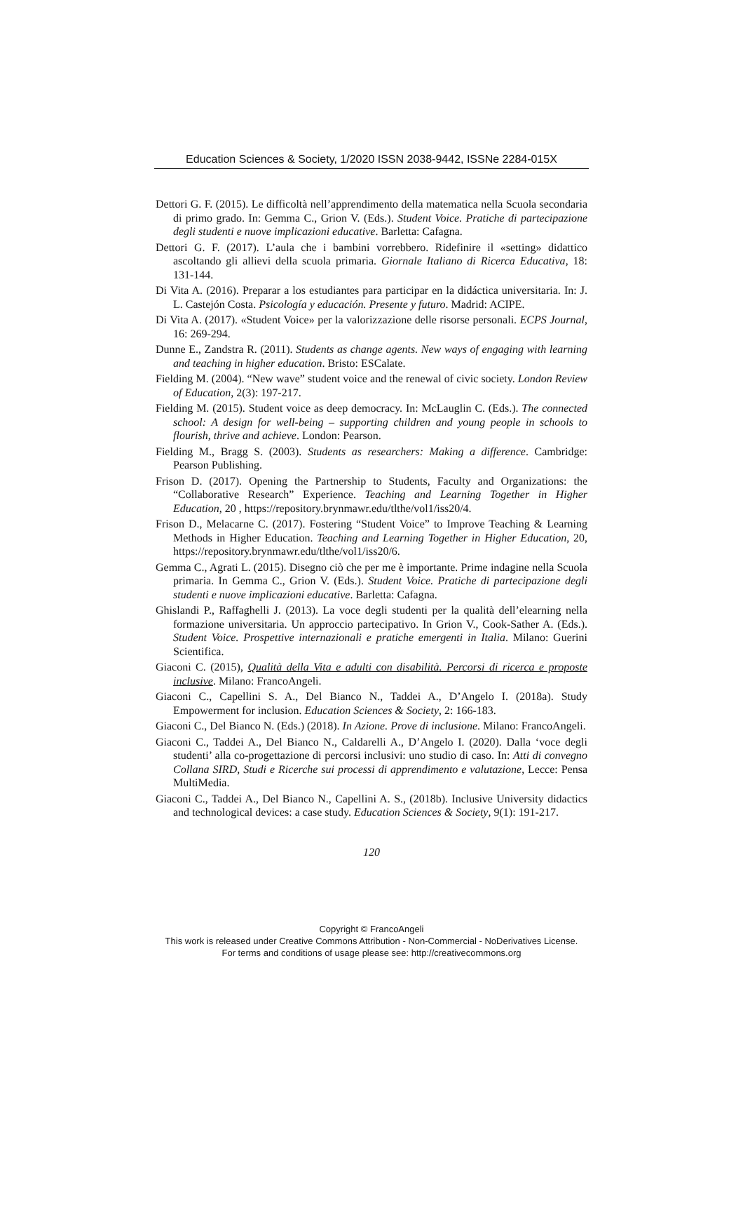Education Sciences & Society, 1/2020 ISSN 2038-9442, ISSNe 2284-015X
Dettori G. F. (2015). Le difficoltà nell’apprendimento della matematica nella Scuola secondaria di primo grado. In: Gemma C., Grion V. (Eds.). Student Voice. Pratiche di partecipazione degli studenti e nuove implicazioni educative. Barletta: Cafagna.
Dettori G. F. (2017). L’aula che i bambini vorrebbero. Ridefinire il «setting» didattico ascoltando gli allievi della scuola primaria. Giornale Italiano di Ricerca Educativa, 18: 131-144.
Di Vita A. (2016). Preparar a los estudiantes para participar en la didáctica universitaria. In: J. L. Castejón Costa. Psicología y educación. Presente y futuro. Madrid: ACIPE.
Di Vita A. (2017). «Student Voice» per la valorizzazione delle risorse personali. ECPS Journal, 16: 269-294.
Dunne E., Zandstra R. (2011). Students as change agents. New ways of engaging with learning and teaching in higher education. Bristo: ESCalate.
Fielding M. (2004). “New wave” student voice and the renewal of civic society. London Review of Education, 2(3): 197-217.
Fielding M. (2015). Student voice as deep democracy. In: McLauglin C. (Eds.). The connected school: A design for well-being – supporting children and young people in schools to flourish, thrive and achieve. London: Pearson.
Fielding M., Bragg S. (2003). Students as researchers: Making a difference. Cambridge: Pearson Publishing.
Frison D. (2017). Opening the Partnership to Students, Faculty and Organizations: the “Collaborative Research” Experience. Teaching and Learning Together in Higher Education, 20 , https://repository.brynmawr.edu/tlthe/vol1/iss20/4.
Frison D., Melacarne C. (2017). Fostering “Student Voice” to Improve Teaching & Learning Methods in Higher Education. Teaching and Learning Together in Higher Education, 20, https://repository.brynmawr.edu/tlthe/vol1/iss20/6.
Gemma C., Agrati L. (2015). Disegno ciò che per me è importante. Prime indagine nella Scuola primaria. In Gemma C., Grion V. (Eds.). Student Voice. Pratiche di partecipazione degli studenti e nuove implicazioni educative. Barletta: Cafagna.
Ghislandi P., Raffaghelli J. (2013). La voce degli studenti per la qualità dell’elearning nella formazione universitaria. Un approccio partecipativo. In Grion V., Cook-Sather A. (Eds.). Student Voice. Prospettive internazionali e pratiche emergenti in Italia. Milano: Guerini Scientifica.
Giaconi C. (2015), Qualità della Vita e adulti con disabilità. Percorsi di ricerca e proposte inclusive. Milano: FrancoAngeli.
Giaconi C., Capellini S. A., Del Bianco N., Taddei A., D’Angelo I. (2018a). Study Empowerment for inclusion. Education Sciences & Society, 2: 166-183.
Giaconi C., Del Bianco N. (Eds.) (2018). In Azione. Prove di inclusione. Milano: FrancoAngeli.
Giaconi C., Taddei A., Del Bianco N., Caldarelli A., D’Angelo I. (2020). Dalla ‘voce degli studenti’ alla co-progettazione di percorsi inclusivi: uno studio di caso. In: Atti di convegno Collana SIRD, Studi e Ricerche sui processi di apprendimento e valutazione, Lecce: Pensa MultiMedia.
Giaconi C., Taddei A., Del Bianco N., Capellini A. S., (2018b). Inclusive University didactics and technological devices: a case study. Education Sciences & Society, 9(1): 191-217.
120
Copyright © FrancoAngeli
This work is released under Creative Commons Attribution - Non-Commercial - NoDerivatives License.
For terms and conditions of usage please see: http://creativecommons.org